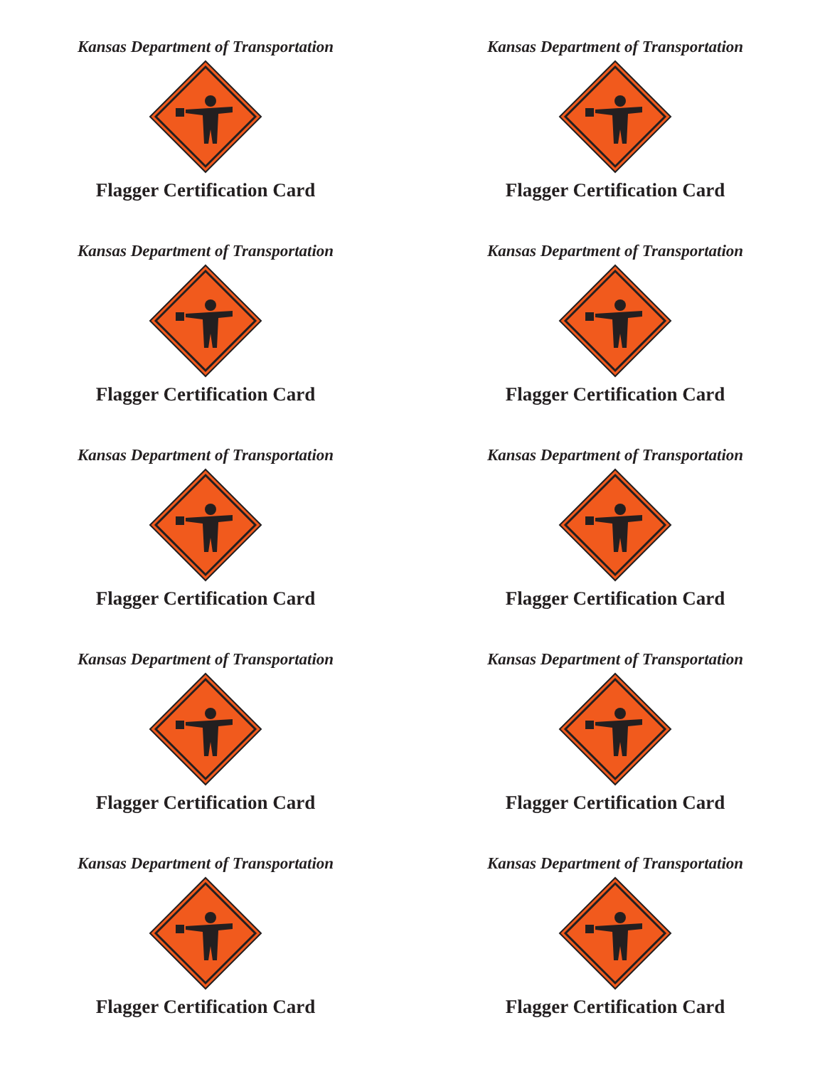Kansas Department of Transportation
Flagger Certification Card
Kansas Department of Transportation
Flagger Certification Card
Kansas Department of Transportation
Flagger Certification Card
Kansas Department of Transportation
Flagger Certification Card
Kansas Department of Transportation
Flagger Certification Card
Kansas Department of Transportation
Flagger Certification Card
Kansas Department of Transportation
Flagger Certification Card
Kansas Department of Transportation
Flagger Certification Card
Kansas Department of Transportation
Flagger Certification Card
Kansas Department of Transportation
Flagger Certification Card